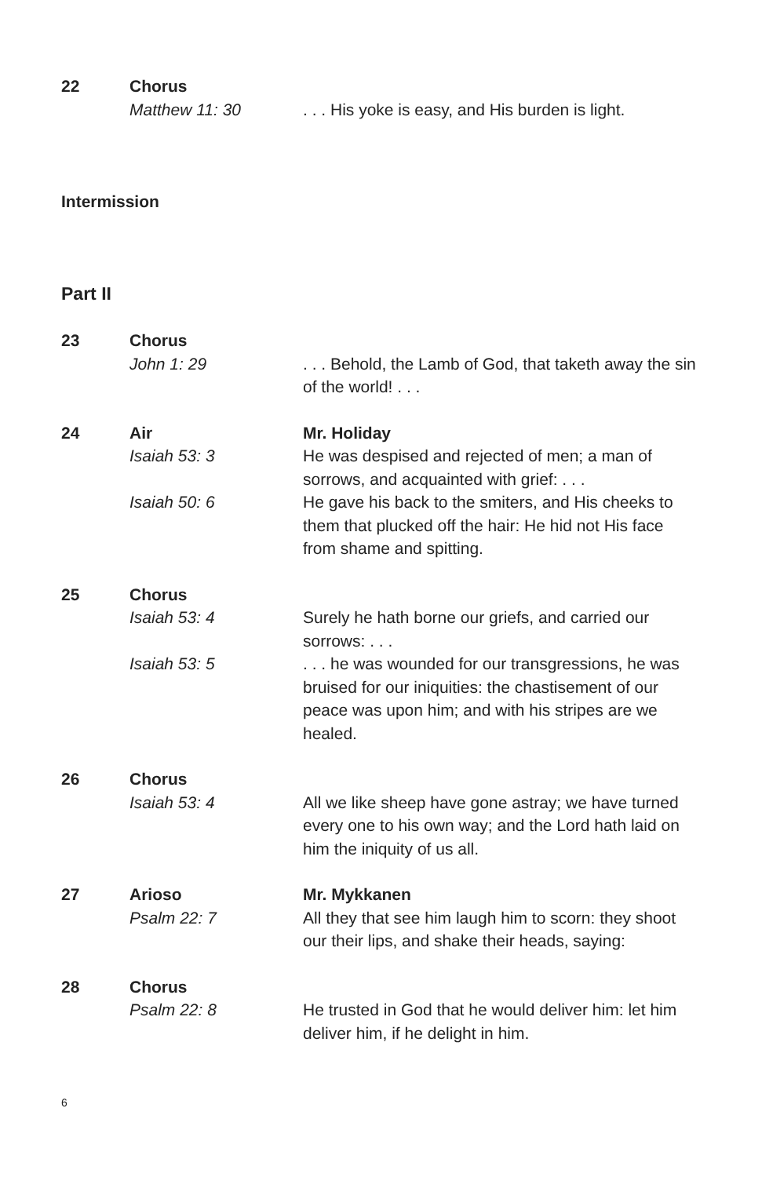22
Chorus
Matthew 11: 30
. . . His yoke is easy, and His burden is light.
Intermission
Part II
23
Chorus
John 1: 29
. . . Behold, the Lamb of God, that taketh away the sin of the world! . . .
24
Air
Isaiah 53: 3
Isaiah 50: 6
Mr. Holiday
He was despised and rejected of men; a man of sorrows, and acquainted with grief: . . .
He gave his back to the smiters, and His cheeks to them that plucked off the hair: He hid not His face from shame and spitting.
25
Chorus
Isaiah 53: 4
Isaiah 53: 5
Surely he hath borne our griefs, and carried our sorrows: . . .
. . . he was wounded for our transgressions, he was bruised for our iniquities: the chastisement of our peace was upon him; and with his stripes are we healed.
26
Chorus
Isaiah 53: 4
All we like sheep have gone astray; we have turned every one to his own way; and the Lord hath laid on him the iniquity of us all.
27
Arioso
Psalm 22: 7
Mr. Mykkanen
All they that see him laugh him to scorn: they shoot our their lips, and shake their heads, saying:
28
Chorus
Psalm 22: 8
He trusted in God that he would deliver him: let him deliver him, if he delight in him.
6